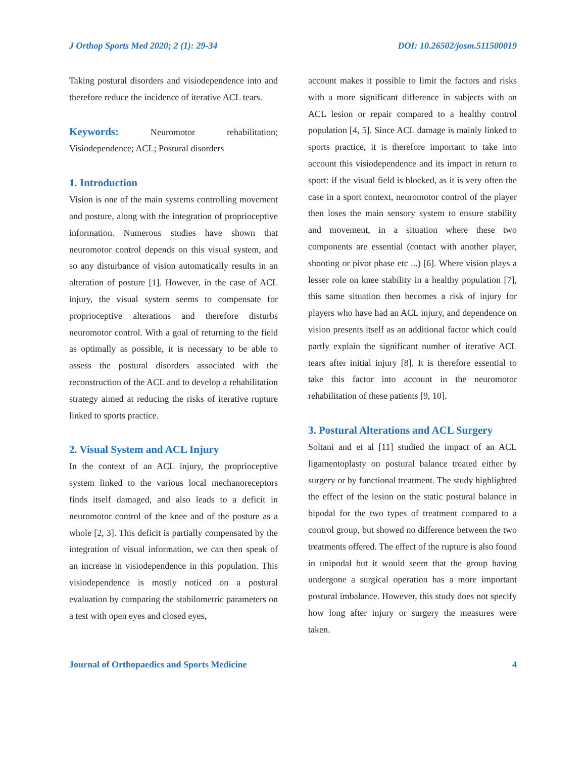J Orthop Sports Med 2020; 2 (1): 29-34 DOI: 10.26502/josm.511500019
Taking postural disorders and visiodependence into and therefore reduce the incidence of iterative ACL tears.
Keywords: Neuromotor rehabilitation; Visiodependence; ACL; Postural disorders
1. Introduction
Vision is one of the main systems controlling movement and posture, along with the integration of proprioceptive information. Numerous studies have shown that neuromotor control depends on this visual system, and so any disturbance of vision automatically results in an alteration of posture [1]. However, in the case of ACL injury, the visual system seems to compensate for proprioceptive alterations and therefore disturbs neuromotor control. With a goal of returning to the field as optimally as possible, it is necessary to be able to assess the postural disorders associated with the reconstruction of the ACL and to develop a rehabilitation strategy aimed at reducing the risks of iterative rupture linked to sports practice.
2. Visual System and ACL Injury
In the context of an ACL injury, the proprioceptive system linked to the various local mechanoreceptors finds itself damaged, and also leads to a deficit in neuromotor control of the knee and of the posture as a whole [2, 3]. This deficit is partially compensated by the integration of visual information, we can then speak of an increase in visiodependence in this population. This visiodependence is mostly noticed on a postural evaluation by comparing the stabilometric parameters on a test with open eyes and closed eyes,
account makes it possible to limit the factors and risks with a more significant difference in subjects with an ACL lesion or repair compared to a healthy control population [4, 5]. Since ACL damage is mainly linked to sports practice, it is therefore important to take into account this visiodependence and its impact in return to sport: if the visual field is blocked, as it is very often the case in a sport context, neuromotor control of the player then loses the main sensory system to ensure stability and movement, in a situation where these two components are essential (contact with another player, shooting or pivot phase etc ...) [6]. Where vision plays a lesser role on knee stability in a healthy population [7], this same situation then becomes a risk of injury for players who have had an ACL injury, and dependence on vision presents itself as an additional factor which could partly explain the significant number of iterative ACL tears after initial injury [8]. It is therefore essential to take this factor into account in the neuromotor rehabilitation of these patients [9, 10].
3. Postural Alterations and ACL Surgery
Soltani and et al [11] studied the impact of an ACL ligamentoplasty on postural balance treated either by surgery or by functional treatment. The study highlighted the effect of the lesion on the static postural balance in bipodal for the two types of treatment compared to a control group, but showed no difference between the two treatments offered. The effect of the rupture is also found in unipodal but it would seem that the group having undergone a surgical operation has a more important postural imbalance. However, this study does not specify how long after injury or surgery the measures were taken.
Journal of Orthopaedics and Sports Medicine 4